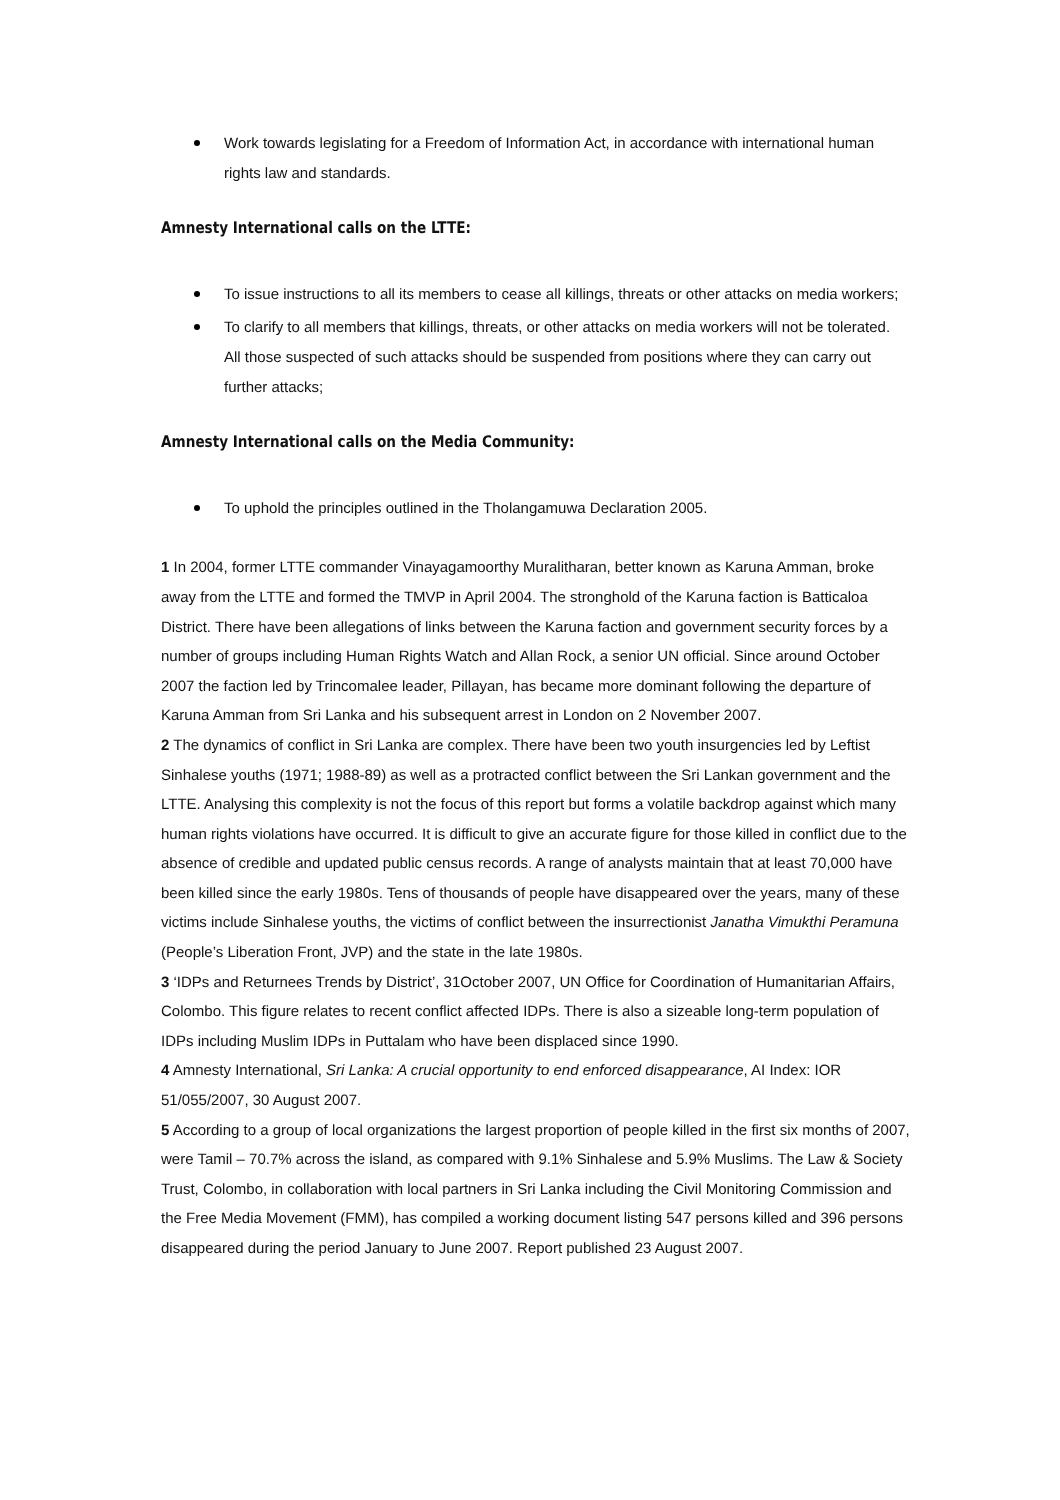Work towards legislating for a Freedom of Information Act, in accordance with international human rights law and standards.
Amnesty International calls on the LTTE:
To issue instructions to all its members to cease all killings, threats or other attacks on media workers;
To clarify to all members that killings, threats, or other attacks on media workers will not be tolerated. All those suspected of such attacks should be suspended from positions where they can carry out further attacks;
Amnesty International calls on the Media Community:
To uphold the principles outlined in the Tholangamuwa Declaration 2005.
1 In 2004, former LTTE commander Vinayagamoorthy Muralitharan, better known as Karuna Amman, broke away from the LTTE and formed the TMVP in April 2004. The stronghold of the Karuna faction is Batticaloa District. There have been allegations of links between the Karuna faction and government security forces by a number of groups including Human Rights Watch and Allan Rock, a senior UN official. Since around October 2007 the faction led by Trincomalee leader, Pillayan, has became more dominant following the departure of Karuna Amman from Sri Lanka and his subsequent arrest in London on 2 November 2007.
2 The dynamics of conflict in Sri Lanka are complex. There have been two youth insurgencies led by Leftist Sinhalese youths (1971; 1988-89) as well as a protracted conflict between the Sri Lankan government and the LTTE. Analysing this complexity is not the focus of this report but forms a volatile backdrop against which many human rights violations have occurred. It is difficult to give an accurate figure for those killed in conflict due to the absence of credible and updated public census records. A range of analysts maintain that at least 70,000 have been killed since the early 1980s. Tens of thousands of people have disappeared over the years, many of these victims include Sinhalese youths, the victims of conflict between the insurrectionist Janatha Vimukthi Peramuna (People’s Liberation Front, JVP) and the state in the late 1980s.
3 ‘IDPs and Returnees Trends by District’, 31October 2007, UN Office for Coordination of Humanitarian Affairs, Colombo. This figure relates to recent conflict affected IDPs. There is also a sizeable long-term population of IDPs including Muslim IDPs in Puttalam who have been displaced since 1990.
4 Amnesty International, Sri Lanka: A crucial opportunity to end enforced disappearance, AI Index: IOR 51/055/2007, 30 August 2007.
5 According to a group of local organizations the largest proportion of people killed in the first six months of 2007, were Tamil – 70.7% across the island, as compared with 9.1% Sinhalese and 5.9% Muslims. The Law & Society Trust, Colombo, in collaboration with local partners in Sri Lanka including the Civil Monitoring Commission and the Free Media Movement (FMM), has compiled a working document listing 547 persons killed and 396 persons disappeared during the period January to June 2007. Report published 23 August 2007.